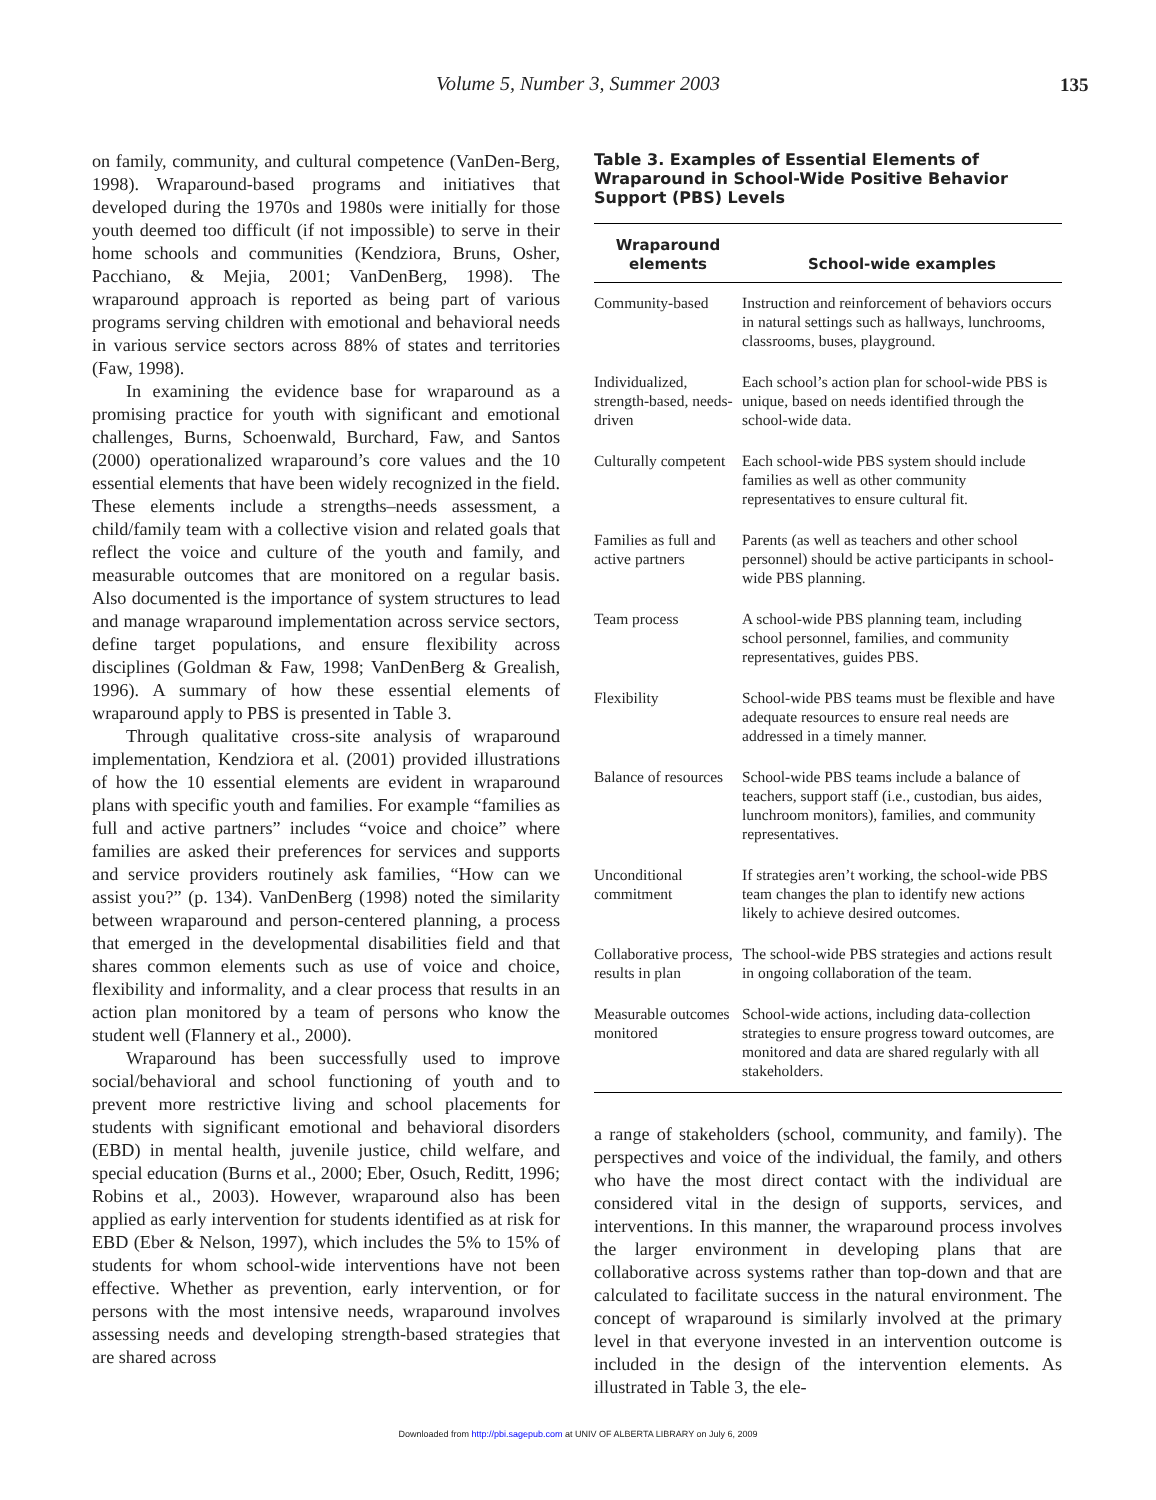Volume 5, Number 3, Summer 2003 135
on family, community, and cultural competence (VanDen-Berg, 1998). Wraparound-based programs and initiatives that developed during the 1970s and 1980s were initially for those youth deemed too difficult (if not impossible) to serve in their home schools and communities (Kendziora, Bruns, Osher, Pacchiano, & Mejia, 2001; VanDenBerg, 1998). The wraparound approach is reported as being part of various programs serving children with emotional and behavioral needs in various service sectors across 88% of states and territories (Faw, 1998).
In examining the evidence base for wraparound as a promising practice for youth with significant and emotional challenges, Burns, Schoenwald, Burchard, Faw, and Santos (2000) operationalized wraparound’s core values and the 10 essential elements that have been widely recognized in the field. These elements include a strengths–needs assessment, a child/family team with a collective vision and related goals that reflect the voice and culture of the youth and family, and measurable outcomes that are monitored on a regular basis. Also documented is the importance of system structures to lead and manage wraparound implementation across service sectors, define target populations, and ensure flexibility across disciplines (Goldman & Faw, 1998; VanDenBerg & Grealish, 1996). A summary of how these essential elements of wraparound apply to PBS is presented in Table 3.
Through qualitative cross-site analysis of wraparound implementation, Kendziora et al. (2001) provided illustrations of how the 10 essential elements are evident in wraparound plans with specific youth and families. For example “families as full and active partners” includes “voice and choice” where families are asked their preferences for services and supports and service providers routinely ask families, “How can we assist you?” (p. 134). VanDenBerg (1998) noted the similarity between wraparound and person-centered planning, a process that emerged in the developmental disabilities field and that shares common elements such as use of voice and choice, flexibility and informality, and a clear process that results in an action plan monitored by a team of persons who know the student well (Flannery et al., 2000).
Wraparound has been successfully used to improve social/behavioral and school functioning of youth and to prevent more restrictive living and school placements for students with significant emotional and behavioral disorders (EBD) in mental health, juvenile justice, child welfare, and special education (Burns et al., 2000; Eber, Osuch, Reditt, 1996; Robins et al., 2003). However, wraparound also has been applied as early intervention for students identified as at risk for EBD (Eber & Nelson, 1997), which includes the 5% to 15% of students for whom school-wide interventions have not been effective. Whether as prevention, early intervention, or for persons with the most intensive needs, wraparound involves assessing needs and developing strength-based strategies that are shared across
Table 3. Examples of Essential Elements of Wraparound in School-Wide Positive Behavior Support (PBS) Levels
| Wraparound elements | School-wide examples |
| --- | --- |
| Community-based | Instruction and reinforcement of behaviors occurs in natural settings such as hallways, lunchrooms, classrooms, buses, playground. |
| Individualized, strength-based, needs-driven | Each school’s action plan for school-wide PBS is unique, based on needs identified through the school-wide data. |
| Culturally competent | Each school-wide PBS system should include families as well as other community representatives to ensure cultural fit. |
| Families as full and active partners | Parents (as well as teachers and other school personnel) should be active participants in school-wide PBS planning. |
| Team process | A school-wide PBS planning team, including school personnel, families, and community representatives, guides PBS. |
| Flexibility | School-wide PBS teams must be flexible and have adequate resources to ensure real needs are addressed in a timely manner. |
| Balance of resources | School-wide PBS teams include a balance of teachers, support staff (i.e., custodian, bus aides, lunchroom monitors), families, and community representatives. |
| Unconditional commitment | If strategies aren’t working, the school-wide PBS team changes the plan to identify new actions likely to achieve desired outcomes. |
| Collaborative process, results in plan | The school-wide PBS strategies and actions result in ongoing collaboration of the team. |
| Measurable outcomes monitored | School-wide actions, including data-collection strategies to ensure progress toward outcomes, are monitored and data are shared regularly with all stakeholders. |
a range of stakeholders (school, community, and family). The perspectives and voice of the individual, the family, and others who have the most direct contact with the individual are considered vital in the design of supports, services, and interventions. In this manner, the wraparound process involves the larger environment in developing plans that are collaborative across systems rather than top-down and that are calculated to facilitate success in the natural environment. The concept of wraparound is similarly involved at the primary level in that everyone invested in an intervention outcome is included in the design of the intervention elements. As illustrated in Table 3, the ele-
Downloaded from http://pbi.sagepub.com at UNIV OF ALBERTA LIBRARY on July 6, 2009